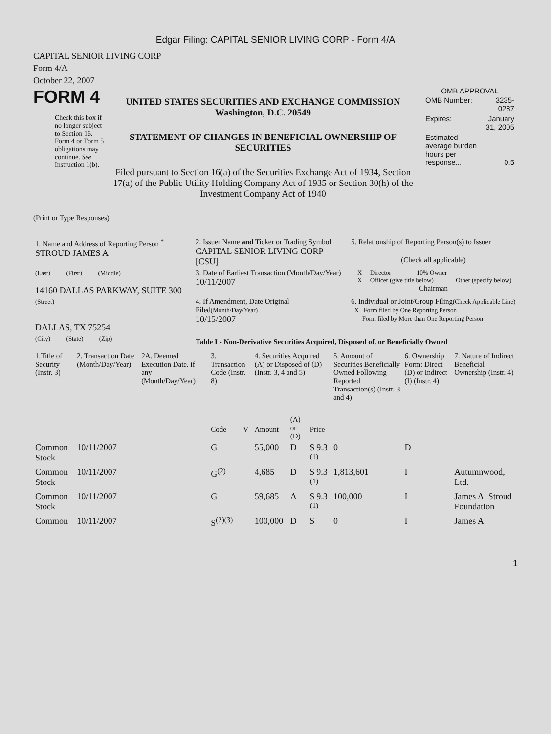Edgar Filing: CAPITAL SENIOR LIVING CORP - Form 4/A
CAPITAL SENIOR LIVING CORP
Form 4/A
October 22, 2007
FORM 4
Check this box if no longer subject to Section 16. Form 4 or Form 5 obligations may continue. See Instruction 1(b).
UNITED STATES SECURITIES AND EXCHANGE COMMISSION
Washington, D.C. 20549
STATEMENT OF CHANGES IN BENEFICIAL OWNERSHIP OF SECURITIES
Filed pursuant to Section 16(a) of the Securities Exchange Act of 1934, Section 17(a) of the Public Utility Holding Company Act of 1935 or Section 30(h) of the Investment Company Act of 1940
OMB APPROVAL
| OMB Number: | 3235-0287 |
| Expires: | January 31, 2005 |
| Estimated average burden hours per response... | 0.5 |
(Print or Type Responses)
| 1. Name and Address of Reporting Person <sup>*</sup> STROUD JAMES A | 2. Issuer Name and Ticker or Trading Symbol CAPITAL SENIOR LIVING CORP [CSU] | 5. Relationship of Reporting Person(s) to Issuer (Check all applicable) |
| (Last) (First) (Middle) 14160 DALLAS PARKWAY, SUITE 300 | 3. Date of Earliest Transaction (Month/Day/Year) 10/11/2007 | __X__ Director _____ 10% Owner __X__ Officer (give title below) _____ Other (specify below) Chairman |
| (Street) DALLAS, TX 75254 | 4. If Amendment, Date Original Filed (Month/Day/Year) 10/15/2007 | 6. Individual or Joint/Group Filing (Check Applicable Line) _X_ Form filed by One Reporting Person ___ Form filed by More than One Reporting Person |
| (City) (State) (Zip) | Table I - Non-Derivative Securities Acquired, Disposed of, or Beneficially Owned | |
| 1.Title of Security (Instr. 3) | 2. Transaction Date (Month/Day/Year) | 2A. Deemed Execution Date, if any (Month/Day/Year) | 3. Transaction Code (Instr. 8) | | 4. Securities Acquired (A) or Disposed of (D) (Instr. 3, 4 and 5) | | | 5. Amount of Securities Beneficially Owned Following Reported Transaction(s) (Instr. 3 and 4) | 6. Ownership Form: Direct (D) or Indirect (I) (Instr. 4) | 7. Nature of Indirect Beneficial Ownership (Instr. 4) |
| --- | --- | --- | --- | --- | --- | --- | --- | --- | --- | --- |
| | | | Code | V | Amount | (A) or (D) | Price | | | |
| Common Stock | 10/11/2007 | | G | | 55,000 | D | $ 9.3 <sup>(1)</sup> | 0 | D | |
| Common Stock | 10/11/2007 | | G<sup>(2)</sup> | | 4,685 | D | $ 9.3 <sup>(1)</sup> | 1,813,601 | I | Autumnwood, Ltd. |
| Common Stock | 10/11/2007 | | G | | 59,685 | A | $ 9.3 <sup>(1)</sup> | 100,000 | I | James A. Stroud Foundation |
| Common | 10/11/2007 | | S<sup>(2)(3)</sup> | | 100,000 | D | $ | 0 | I | James A. |
1